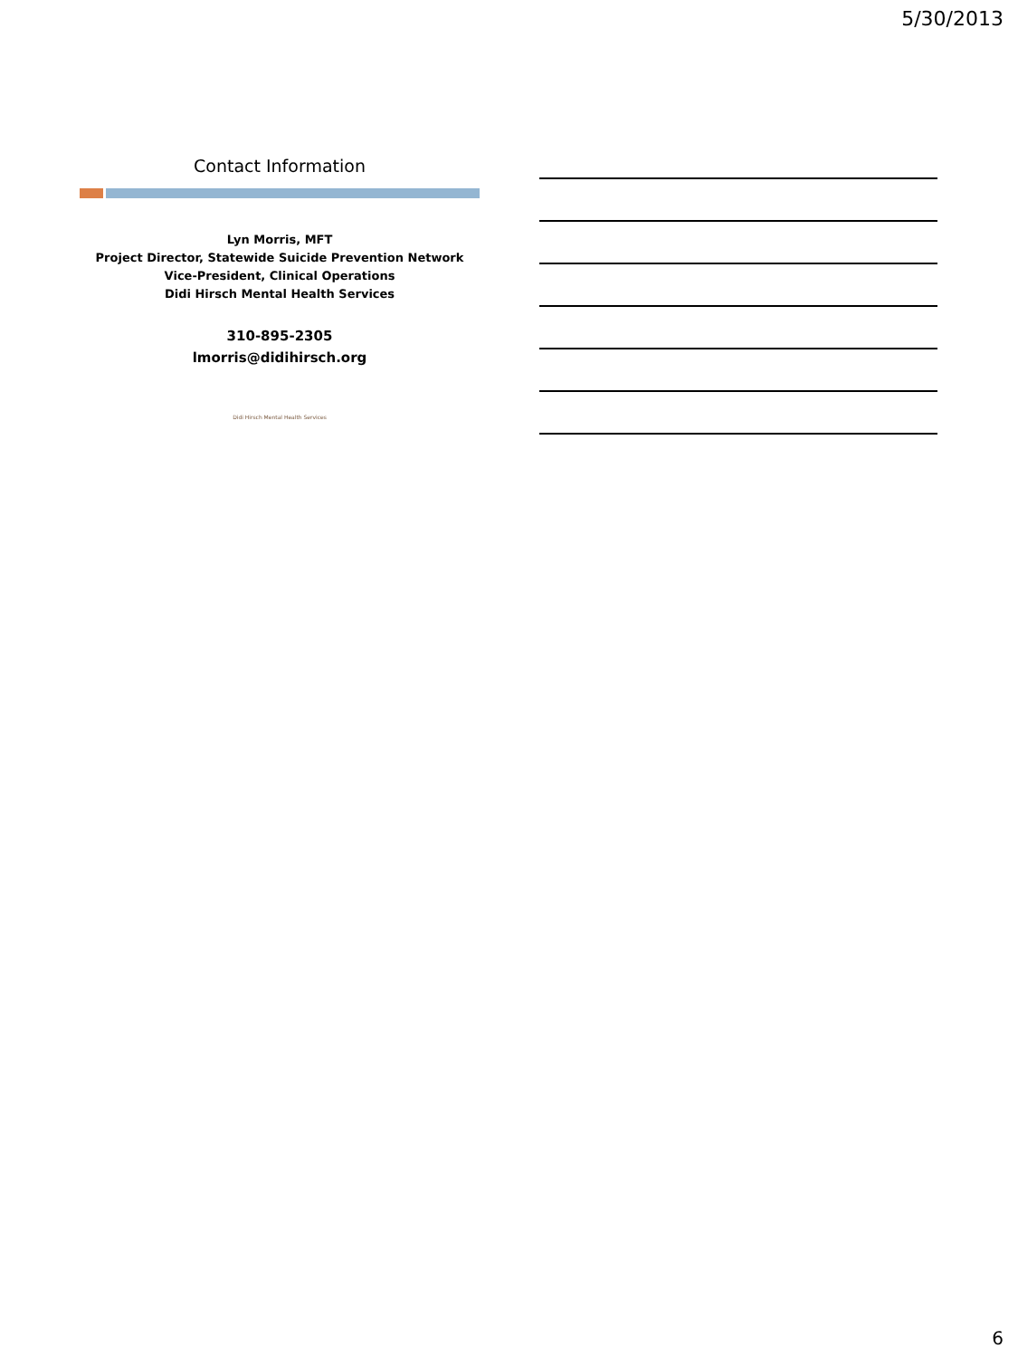5/30/2013
Contact Information
Lyn Morris, MFT
Project Director, Statewide Suicide Prevention Network
Vice-President, Clinical Operations
Didi Hirsch Mental Health Services
310-895-2305
lmorris@didihirsch.org
Didi Hirsch Mental Health Services
6